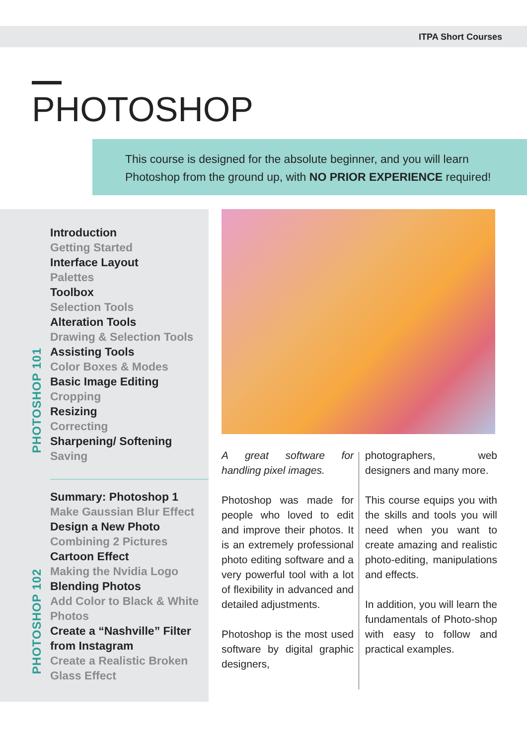ITPA Short Courses
PHOTOSHOP
This course is designed for the absolute beginner, and you will learn
Photoshop from the ground up, with NO PRIOR EXPERIENCE required!
Introduction
Getting Started
Interface Layout
Palettes
Toolbox
Selection Tools
Alteration Tools
Drawing & Selection Tools
Assisting Tools
Color Boxes & Modes
Basic Image Editing
Cropping
Resizing
Correcting
Sharpening/ Softening
Saving
PHOTOSHOP 101
Summary: Photoshop 1
Make Gaussian Blur Effect
Design a New Photo
Combining 2 Pictures
Cartoon Effect
Making the Nvidia Logo
Blending Photos
Add Color to Black & White
Photos
Create a “Nashville” Filter
from Instagram
Create a Realistic Broken
Glass Effect
PHOTOSHOP 102
A great software for handling pixel images.
Photoshop was made for people who loved to edit and improve their photos. It is an extremely professional photo editing software and a very powerful tool with a lot of flexibility in advanced and detailed adjustments.
Photoshop is the most used software by digital graphic designers,
photographers, web designers and many more.
This course equips you with the skills and tools you will need when you want to create amazing and realistic photo-editing, manipulations and effects.
In addition, you will learn the fundamentals of Photo-shop with easy to follow and practical examples.